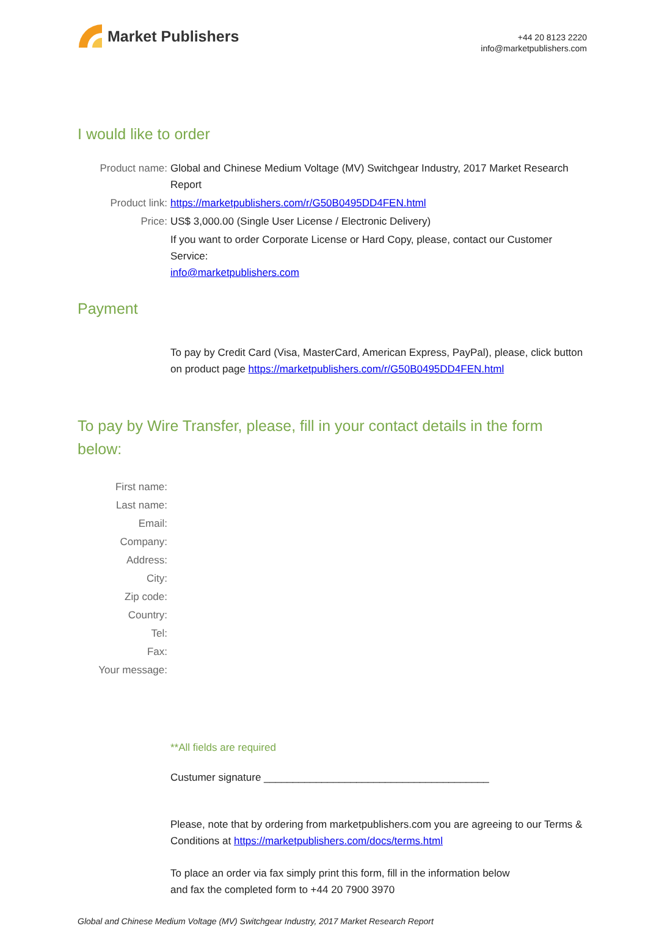Market Publishers
+44 20 8123 2220
info@marketpublishers.com
I would like to order
Product name: Global and Chinese Medium Voltage (MV) Switchgear Industry, 2017 Market Research Report
Product link: https://marketpublishers.com/r/G50B0495DD4FEN.html
Price: US$ 3,000.00 (Single User License / Electronic Delivery)
If you want to order Corporate License or Hard Copy, please, contact our Customer Service:
info@marketpublishers.com
Payment
To pay by Credit Card (Visa, MasterCard, American Express, PayPal), please, click button on product page https://marketpublishers.com/r/G50B0495DD4FEN.html
To pay by Wire Transfer, please, fill in your contact details in the form below:
First name:
Last name:
Email:
Company:
Address:
City:
Zip code:
Country:
Tel:
Fax:
Your message:
**All fields are required
Custumer signature _______________________________________
Please, note that by ordering from marketpublishers.com you are agreeing to our Terms & Conditions at https://marketpublishers.com/docs/terms.html
To place an order via fax simply print this form, fill in the information below
and fax the completed form to +44 20 7900 3970
Global and Chinese Medium Voltage (MV) Switchgear Industry, 2017 Market Research Report